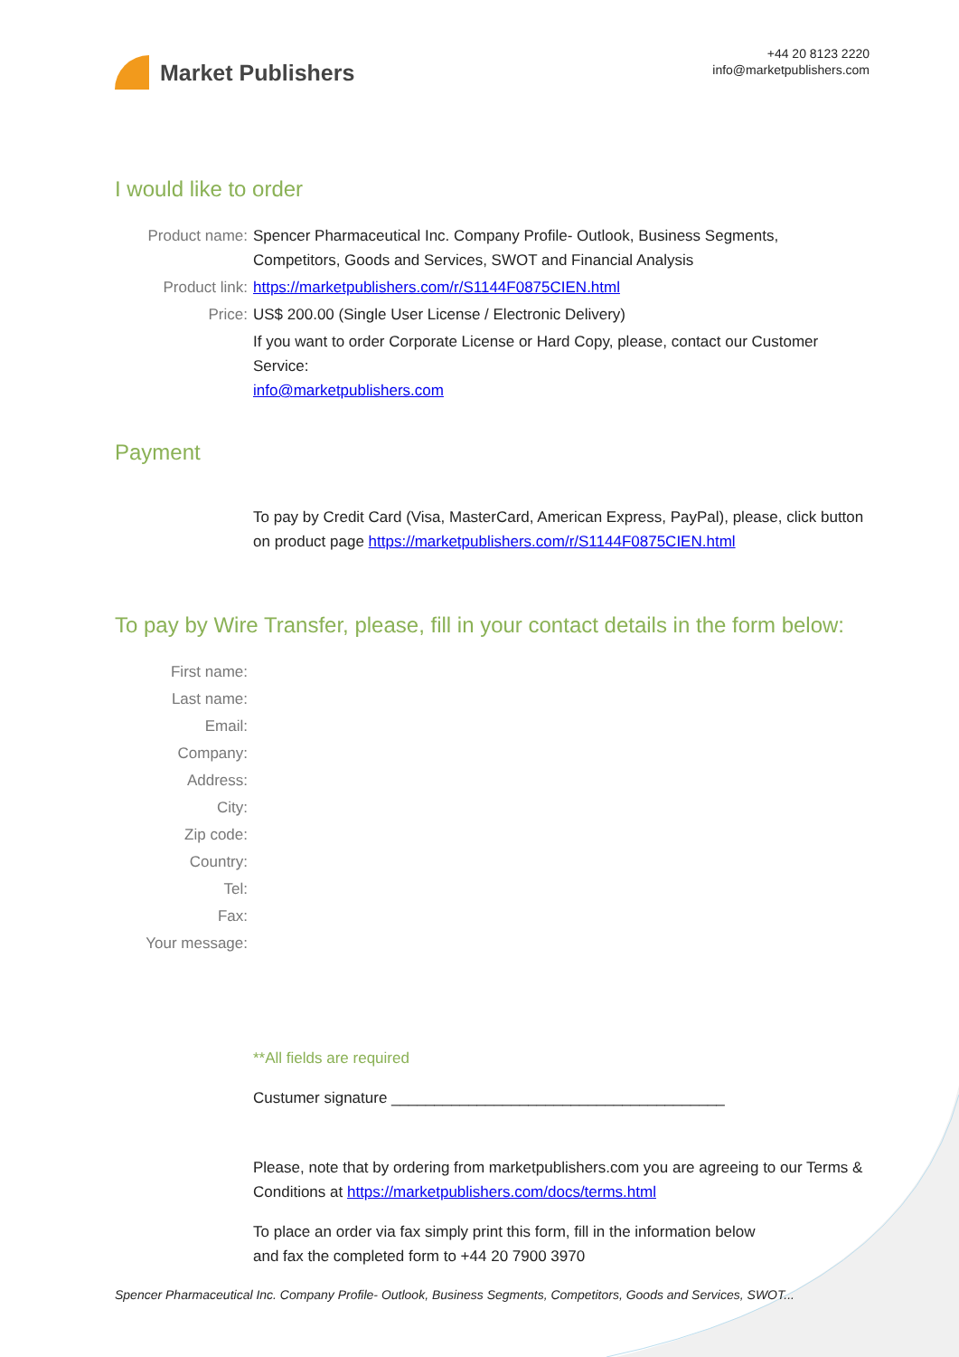Market Publishers
+44 20 8123 2220
info@marketpublishers.com
I would like to order
Product name: Spencer Pharmaceutical Inc. Company Profile- Outlook, Business Segments, Competitors, Goods and Services, SWOT and Financial Analysis
Product link: https://marketpublishers.com/r/S1144F0875CIEN.html
Price: US$ 200.00 (Single User License / Electronic Delivery)
If you want to order Corporate License or Hard Copy, please, contact our Customer Service:
info@marketpublishers.com
Payment
To pay by Credit Card (Visa, MasterCard, American Express, PayPal), please, click button on product page https://marketpublishers.com/r/S1144F0875CIEN.html
To pay by Wire Transfer, please, fill in your contact details in the form below:
First name:
Last name:
Email:
Company:
Address:
City:
Zip code:
Country:
Tel:
Fax:
Your message:
**All fields are required
Custumer signature _______________________________________
Please, note that by ordering from marketpublishers.com you are agreeing to our Terms & Conditions at https://marketpublishers.com/docs/terms.html
To place an order via fax simply print this form, fill in the information below
and fax the completed form to +44 20 7900 3970
Spencer Pharmaceutical Inc. Company Profile- Outlook, Business Segments, Competitors, Goods and Services, SWOT...